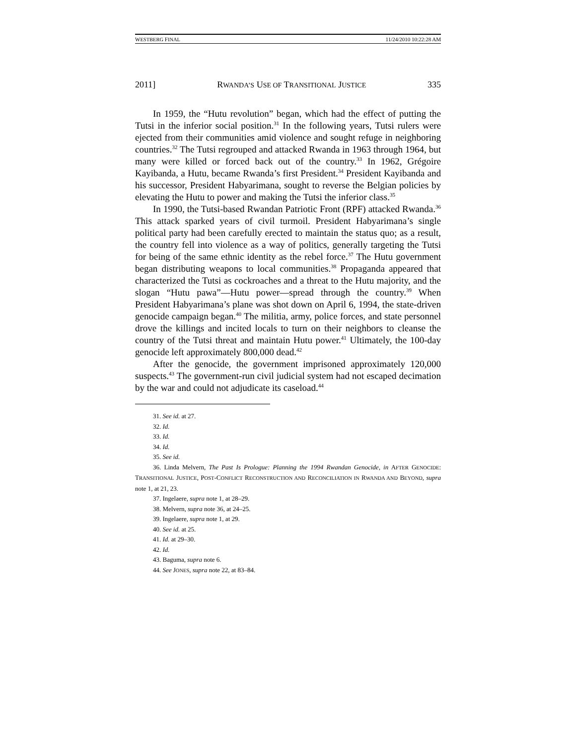WESTBERG FINAL 11/24/2010 10:22:28 AM
2011] RWANDA’S USE OF TRANSITIONAL JUSTICE 335
In 1959, the “Hutu revolution” began, which had the effect of putting the Tutsi in the inferior social position.<sup>31</sup> In the following years, Tutsi rulers were ejected from their communities amid violence and sought refuge in neighboring countries.<sup>32</sup> The Tutsi regrouped and attacked Rwanda in 1963 through 1964, but many were killed or forced back out of the country.<sup>33</sup> In 1962, Grégoire Kayibanda, a Hutu, became Rwanda’s first President.<sup>34</sup> President Kayibanda and his successor, President Habyarimana, sought to reverse the Belgian policies by elevating the Hutu to power and making the Tutsi the inferior class.<sup>35</sup>
In 1990, the Tutsi-based Rwandan Patriotic Front (RPF) attacked Rwanda.<sup>36</sup> This attack sparked years of civil turmoil. President Habyarimana’s single political party had been carefully erected to maintain the status quo; as a result, the country fell into violence as a way of politics, generally targeting the Tutsi for being of the same ethnic identity as the rebel force.<sup>37</sup> The Hutu government began distributing weapons to local communities.<sup>38</sup> Propaganda appeared that characterized the Tutsi as cockroaches and a threat to the Hutu majority, and the slogan “Hutu pawa”—Hutu power—spread through the country.<sup>39</sup> When President Habyarimana’s plane was shot down on April 6, 1994, the state-driven genocide campaign began.<sup>40</sup> The militia, army, police forces, and state personnel drove the killings and incited locals to turn on their neighbors to cleanse the country of the Tutsi threat and maintain Hutu power.<sup>41</sup> Ultimately, the 100-day genocide left approximately 800,000 dead.<sup>42</sup>
After the genocide, the government imprisoned approximately 120,000 suspects.<sup>43</sup> The government-run civil judicial system had not escaped decimation by the war and could not adjudicate its caseload.<sup>44</sup>
31. See id. at 27.
32. Id.
33. Id.
34. Id.
35. See id.
36. Linda Melvern, The Past Is Prologue: Planning the 1994 Rwandan Genocide, in AFTER GENOCIDE: TRANSITIONAL JUSTICE, POST-CONFLICT RECONSTRUCTION AND RECONCILIATION IN RWANDA AND BEYOND, supra note 1, at 21, 23.
37. Ingelaere, supra note 1, at 28–29.
38. Melvern, supra note 36, at 24–25.
39. Ingelaere, supra note 1, at 29.
40. See id. at 25.
41. Id. at 29–30.
42. Id.
43. Baguma, supra note 6.
44. See JONES, supra note 22, at 83–84.